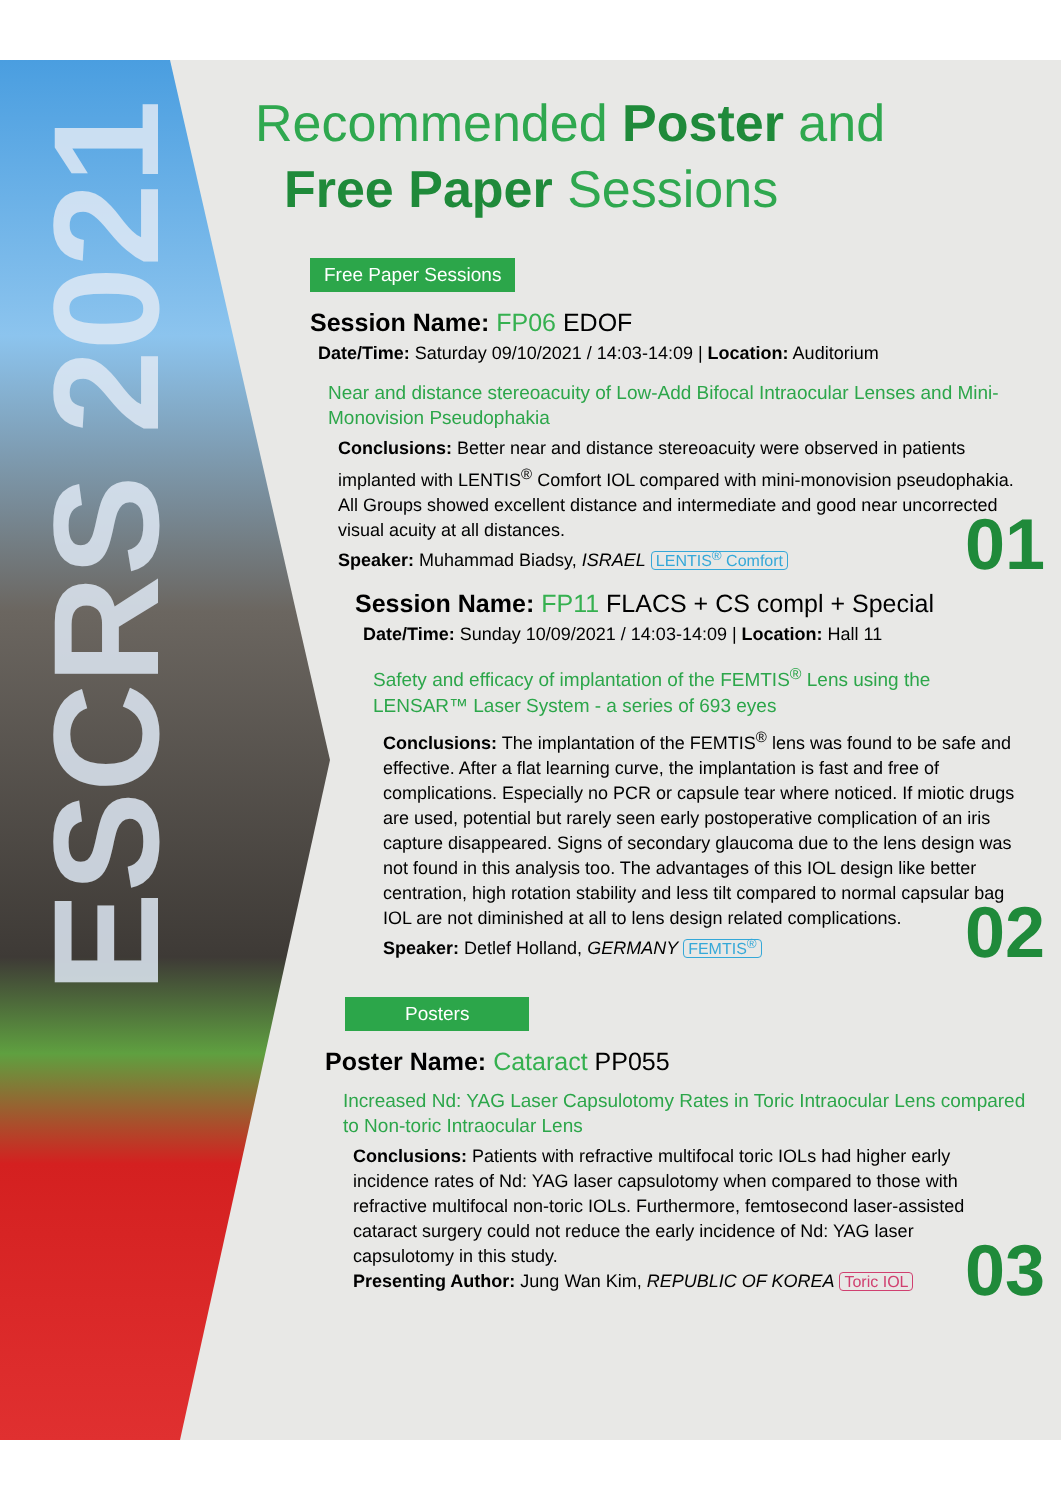ESCRS 2021
Recommended Poster and
Free Paper Sessions
Free Paper Sessions
Session Name: FP06 EDOF
Date/Time: Saturday 09/10/2021 / 14:03-14:09 | Location: Auditorium
Near and distance stereoacuity of Low-Add Bifocal Intraocular Lenses and Mini-Monovision Pseudophakia
Conclusions: Better near and distance stereoacuity were observed in patients implanted with LENTIS<sup>®</sup> Comfort IOL compared with mini-monovision pseudophakia. All Groups showed excellent distance and intermediate and good near uncorrected visual acuity at all distances.
01
Speaker: Muhammad Biadsy, ISRAEL LENTIS<sup>®</sup> Comfort
Session Name: FP11 FLACS + CS compl + Special
Date/Time: Sunday 10/09/2021 / 14:03-14:09 | Location: Hall 11
Safety and efficacy of implantation of the FEMTIS<sup>®</sup> Lens using the LENSAR™ Laser System - a series of 693 eyes
Conclusions: The implantation of the FEMTIS<sup>®</sup> lens was found to be safe and effective. After a flat learning curve, the implantation is fast and free of complications. Especially no PCR or capsule tear where noticed. If miotic drugs are used, potential but rarely seen early postoperative complication of an iris capture disappeared. Signs of secondary glaucoma due to the lens design was not found in this analysis too. The advantages of this IOL design like better centration, high rotation stability and less tilt compared to normal capsular bag IOL are not diminished at all to lens design related complications.
02
Speaker: Detlef Holland, GERMANY FEMTIS<sup>®</sup>
Posters
Poster Name: Cataract PP055
Increased Nd: YAG Laser Capsulotomy Rates in Toric Intraocular Lens compared to Non-toric Intraocular Lens
Conclusions: Patients with refractive multifocal toric IOLs had higher early incidence rates of Nd: YAG laser capsulotomy when compared to those with refractive multifocal non-toric IOLs. Furthermore, femtosecond laser-assisted cataract surgery could not reduce the early incidence of Nd: YAG laser capsulotomy in this study.
03
Presenting Author: Jung Wan Kim, REPUBLIC OF KOREA Toric IOL